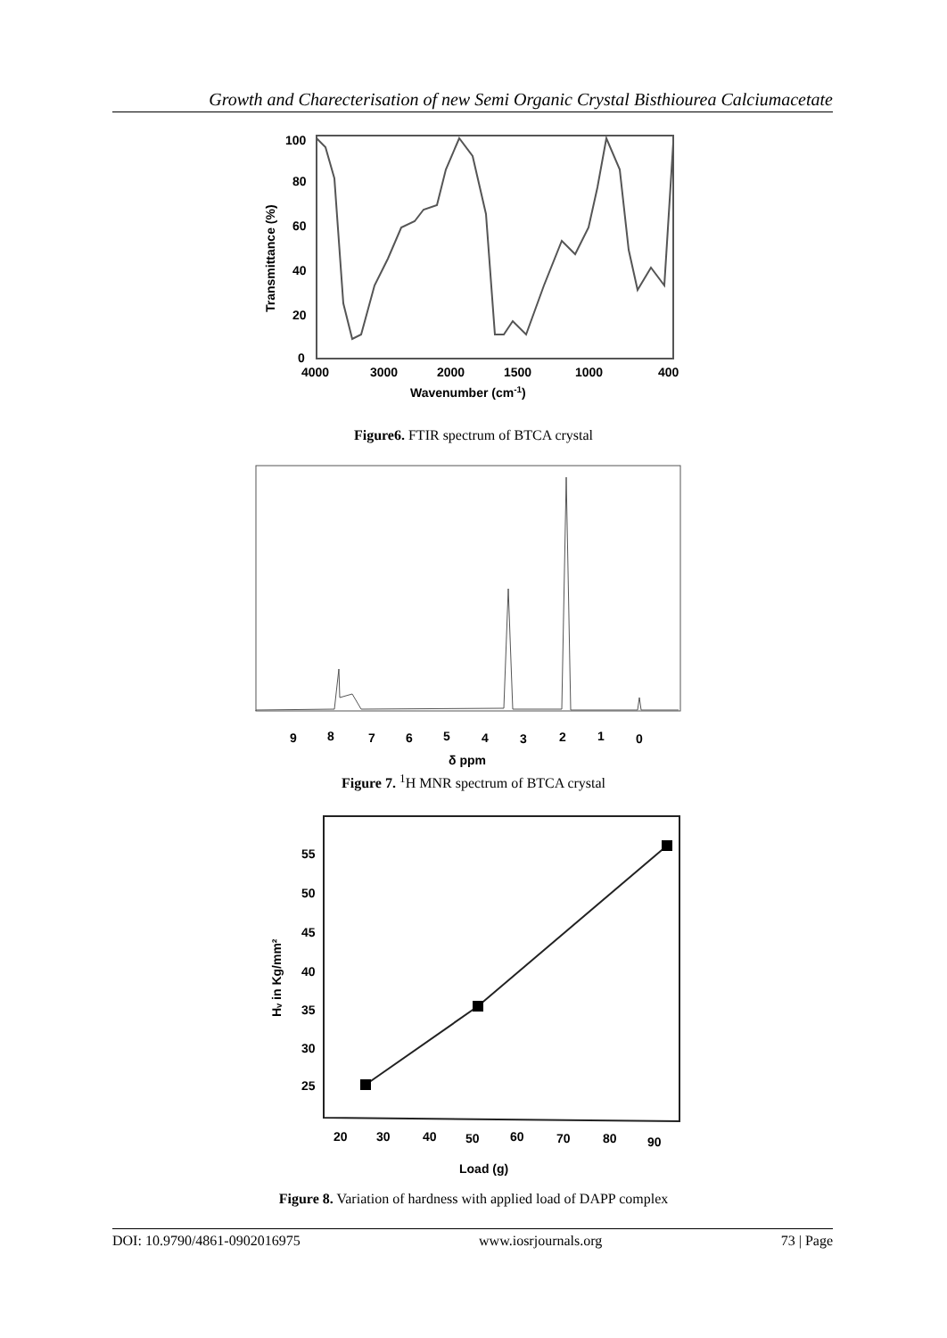Growth and Charecterisation of new Semi Organic Crystal Bisthiourea Calciumacetate
100
80
60
40
20
0
4000
3000
2000
1500
1000
400
Wavenumber (cm-1)
Transmittance (%)
Figure6. FTIR spectrum of BTCA crystal
9
8
7
6
5
4
3
2
1
0
δ ppm
Figure 7. <sup>1</sup>H MNR spectrum of BTCA crystal
55
50
45
40
35
30
25
20
30
40
50
60
70
80
90
Load (g)
Hᵥ in Kg/mm²
Figure 8. Variation of hardness with applied load of DAPP complex
DOI: 10.9790/4861-0902016975 www.iosrjournals.org 73 | Page